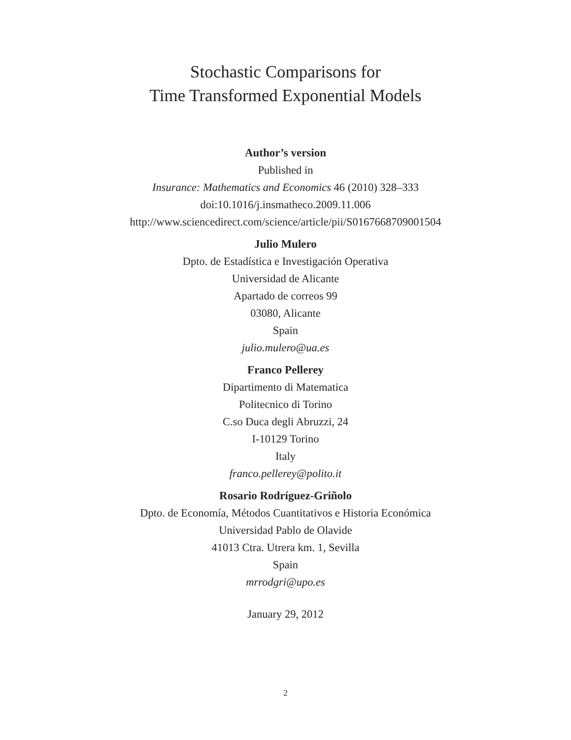Stochastic Comparisons for
Time Transformed Exponential Models
Author’s version
Published in
Insurance: Mathematics and Economics 46 (2010) 328–333
doi:10.1016/j.insmatheco.2009.11.006
http://www.sciencedirect.com/science/article/pii/S0167668709001504
Julio Mulero
Dpto. de Estadística e Investigación Operativa
Universidad de Alicante
Apartado de correos 99
03080, Alicante
Spain
julio.mulero@ua.es
Franco Pellerey
Dipartimento di Matematica
Politecnico di Torino
C.so Duca degli Abruzzi, 24
I-10129 Torino
Italy
franco.pellerey@polito.it
Rosario Rodríguez-Griñolo
Dpto. de Economía, Métodos Cuantitativos e Historia Económica
Universidad Pablo de Olavide
41013 Ctra. Utrera km. 1, Sevilla
Spain
mrrodgri@upo.es
January 29, 2012
2